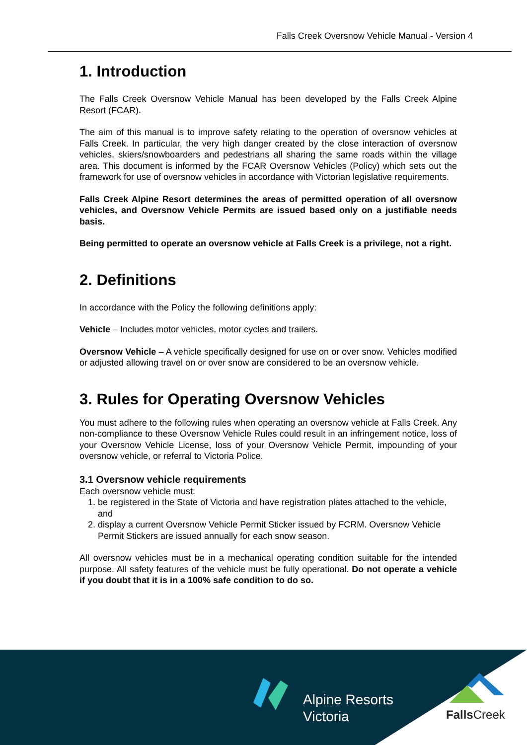Falls Creek Oversnow Vehicle Manual - Version 4
1. Introduction
The Falls Creek Oversnow Vehicle Manual has been developed by the Falls Creek Alpine Resort (FCAR).
The aim of this manual is to improve safety relating to the operation of oversnow vehicles at Falls Creek. In particular, the very high danger created by the close interaction of oversnow vehicles, skiers/snowboarders and pedestrians all sharing the same roads within the village area. This document is informed by the FCAR Oversnow Vehicles (Policy) which sets out the framework for use of oversnow vehicles in accordance with Victorian legislative requirements.
Falls Creek Alpine Resort determines the areas of permitted operation of all oversnow vehicles, and Oversnow Vehicle Permits are issued based only on a justifiable needs basis.
Being permitted to operate an oversnow vehicle at Falls Creek is a privilege, not a right.
2. Definitions
In accordance with the Policy the following definitions apply:
Vehicle – Includes motor vehicles, motor cycles and trailers.
Oversnow Vehicle – A vehicle specifically designed for use on or over snow. Vehicles modified or adjusted allowing travel on or over snow are considered to be an oversnow vehicle.
3. Rules for Operating Oversnow Vehicles
You must adhere to the following rules when operating an oversnow vehicle at Falls Creek. Any non-compliance to these Oversnow Vehicle Rules could result in an infringement notice, loss of your Oversnow Vehicle License, loss of your Oversnow Vehicle Permit, impounding of your oversnow vehicle, or referral to Victoria Police.
3.1 Oversnow vehicle requirements
Each oversnow vehicle must:
1. be registered in the State of Victoria and have registration plates attached to the vehicle, and
2. display a current Oversnow Vehicle Permit Sticker issued by FCRM. Oversnow Vehicle Permit Stickers are issued annually for each snow season.
All oversnow vehicles must be in a mechanical operating condition suitable for the intended purpose. All safety features of the vehicle must be fully operational. Do not operate a vehicle if you doubt that it is in a 100% safe condition to do so.
Alpine Resorts
Victoria
FallsCreek